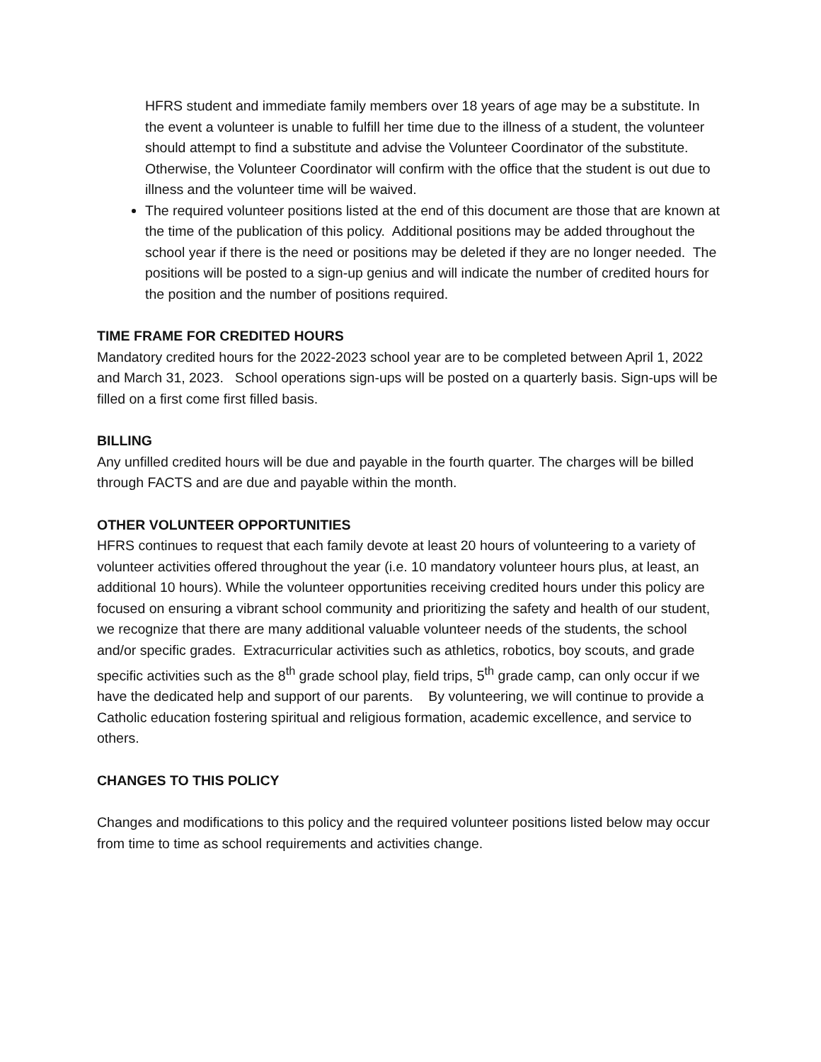HFRS student and immediate family members over 18 years of age may be a substitute. In the event a volunteer is unable to fulfill her time due to the illness of a student, the volunteer should attempt to find a substitute and advise the Volunteer Coordinator of the substitute. Otherwise, the Volunteer Coordinator will confirm with the office that the student is out due to illness and the volunteer time will be waived.
The required volunteer positions listed at the end of this document are those that are known at the time of the publication of this policy. Additional positions may be added throughout the school year if there is the need or positions may be deleted if they are no longer needed. The positions will be posted to a sign-up genius and will indicate the number of credited hours for the position and the number of positions required.
TIME FRAME FOR CREDITED HOURS
Mandatory credited hours for the 2022-2023 school year are to be completed between April 1, 2022 and March 31, 2023. School operations sign-ups will be posted on a quarterly basis. Sign-ups will be filled on a first come first filled basis.
BILLING
Any unfilled credited hours will be due and payable in the fourth quarter. The charges will be billed through FACTS and are due and payable within the month.
OTHER VOLUNTEER OPPORTUNITIES
HFRS continues to request that each family devote at least 20 hours of volunteering to a variety of volunteer activities offered throughout the year (i.e. 10 mandatory volunteer hours plus, at least, an additional 10 hours). While the volunteer opportunities receiving credited hours under this policy are focused on ensuring a vibrant school community and prioritizing the safety and health of our student, we recognize that there are many additional valuable volunteer needs of the students, the school and/or specific grades. Extracurricular activities such as athletics, robotics, boy scouts, and grade specific activities such as the 8<sup>th</sup> grade school play, field trips, 5<sup>th</sup> grade camp, can only occur if we have the dedicated help and support of our parents. By volunteering, we will continue to provide a Catholic education fostering spiritual and religious formation, academic excellence, and service to others.
CHANGES TO THIS POLICY
Changes and modifications to this policy and the required volunteer positions listed below may occur from time to time as school requirements and activities change.